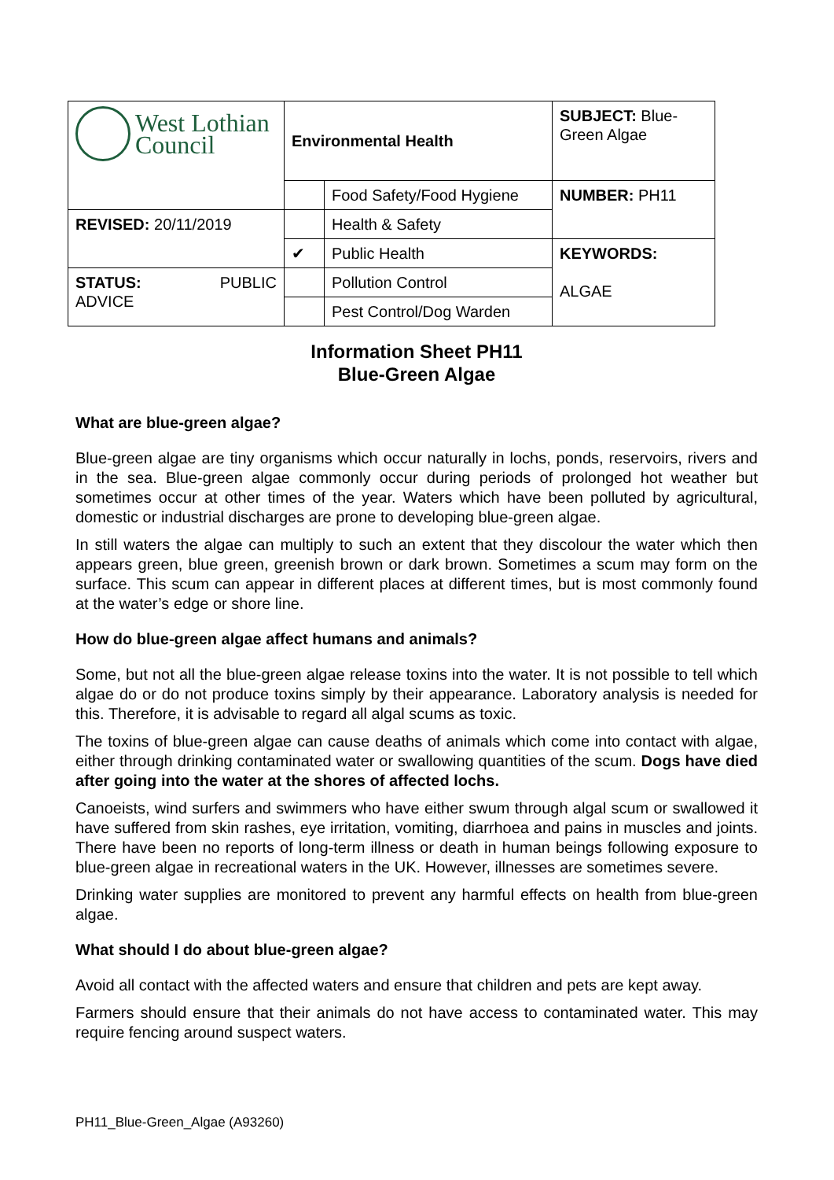| West Lothian Council | Environmental Health | | SUBJECT: Blue-Green Algae |
| | | Food Safety/Food Hygiene | NUMBER: PH11 |
| REVISED: 20/11/2019 | | Health & Safety | |
| | ✔ | Public Health | KEYWORDS: ALGAE |
| STATUS: PUBLIC ADVICE | | Pollution Control | |
| | | Pest Control/Dog Warden | |
Information Sheet PH11
Blue-Green Algae
What are blue-green algae?
Blue-green algae are tiny organisms which occur naturally in lochs, ponds, reservoirs, rivers and in the sea. Blue-green algae commonly occur during periods of prolonged hot weather but sometimes occur at other times of the year. Waters which have been polluted by agricultural, domestic or industrial discharges are prone to developing blue-green algae.
In still waters the algae can multiply to such an extent that they discolour the water which then appears green, blue green, greenish brown or dark brown. Sometimes a scum may form on the surface. This scum can appear in different places at different times, but is most commonly found at the water’s edge or shore line.
How do blue-green algae affect humans and animals?
Some, but not all the blue-green algae release toxins into the water. It is not possible to tell which algae do or do not produce toxins simply by their appearance. Laboratory analysis is needed for this. Therefore, it is advisable to regard all algal scums as toxic.
The toxins of blue-green algae can cause deaths of animals which come into contact with algae, either through drinking contaminated water or swallowing quantities of the scum. Dogs have died after going into the water at the shores of affected lochs.
Canoeists, wind surfers and swimmers who have either swum through algal scum or swallowed it have suffered from skin rashes, eye irritation, vomiting, diarrhoea and pains in muscles and joints. There have been no reports of long-term illness or death in human beings following exposure to blue-green algae in recreational waters in the UK. However, illnesses are sometimes severe.
Drinking water supplies are monitored to prevent any harmful effects on health from blue-green algae.
What should I do about blue-green algae?
Avoid all contact with the affected waters and ensure that children and pets are kept away.
Farmers should ensure that their animals do not have access to contaminated water. This may require fencing around suspect waters.
PH11_Blue-Green_Algae (A93260)